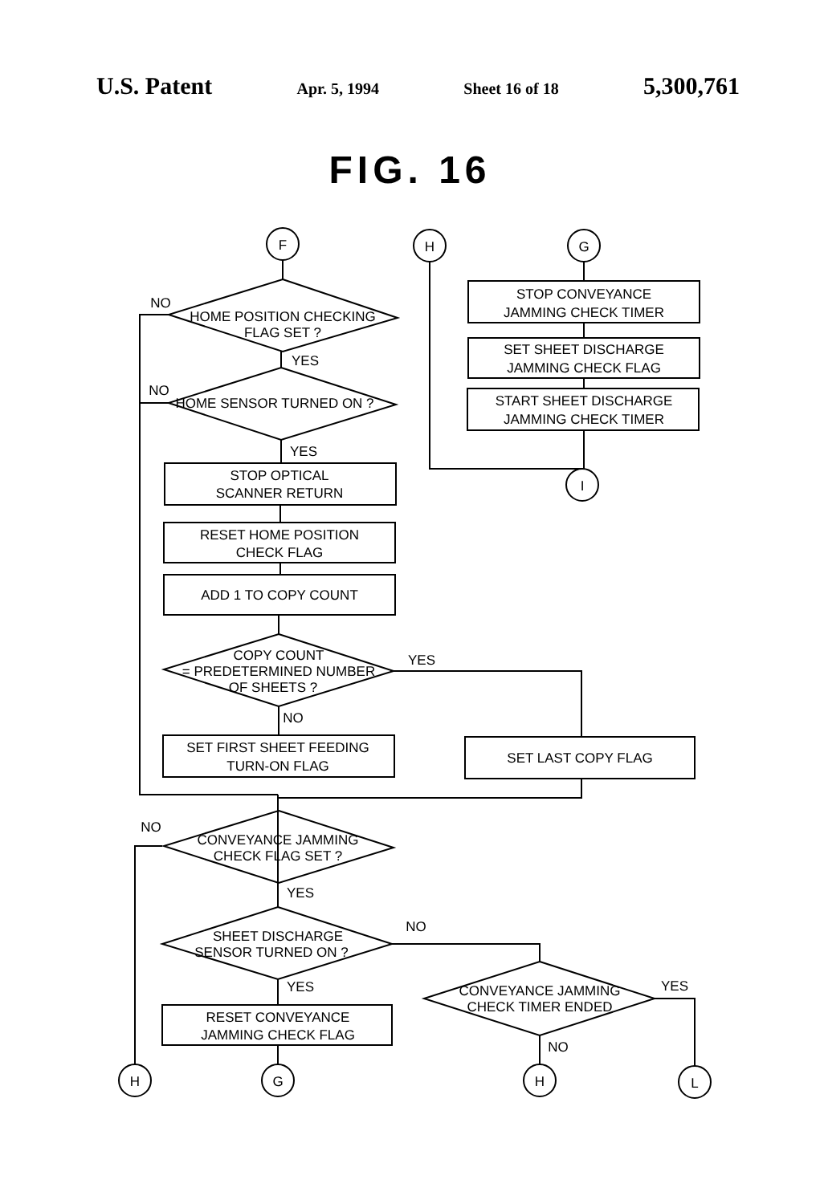U.S. Patent Apr. 5, 1994 Sheet 16 of 18 5,300,761
FIG. 16
F
H
G
I
HOME POSITION CHECKING
FLAG SET ?
NO
YES
HOME SENSOR TURNED ON ?
NO
YES
STOP OPTICAL
SCANNER RETURN
RESET HOME POSITION
CHECK FLAG
ADD 1 TO COPY COUNT
COPY COUNT
= PREDETERMINED NUMBER
OF SHEETS ?
YES
NO
SET FIRST SHEET FEEDING
TURN-ON FLAG
SET LAST COPY FLAG
CONVEYANCE JAMMING
CHECK FLAG SET ?
NO
YES
SHEET DISCHARGE
SENSOR TURNED ON ?
NO
YES
RESET CONVEYANCE
JAMMING CHECK FLAG
CONVEYANCE JAMMING
CHECK TIMER ENDED
YES
NO
STOP CONVEYANCE
JAMMING CHECK TIMER
SET SHEET DISCHARGE
JAMMING CHECK FLAG
START SHEET DISCHARGE
JAMMING CHECK TIMER
H
G
H
L